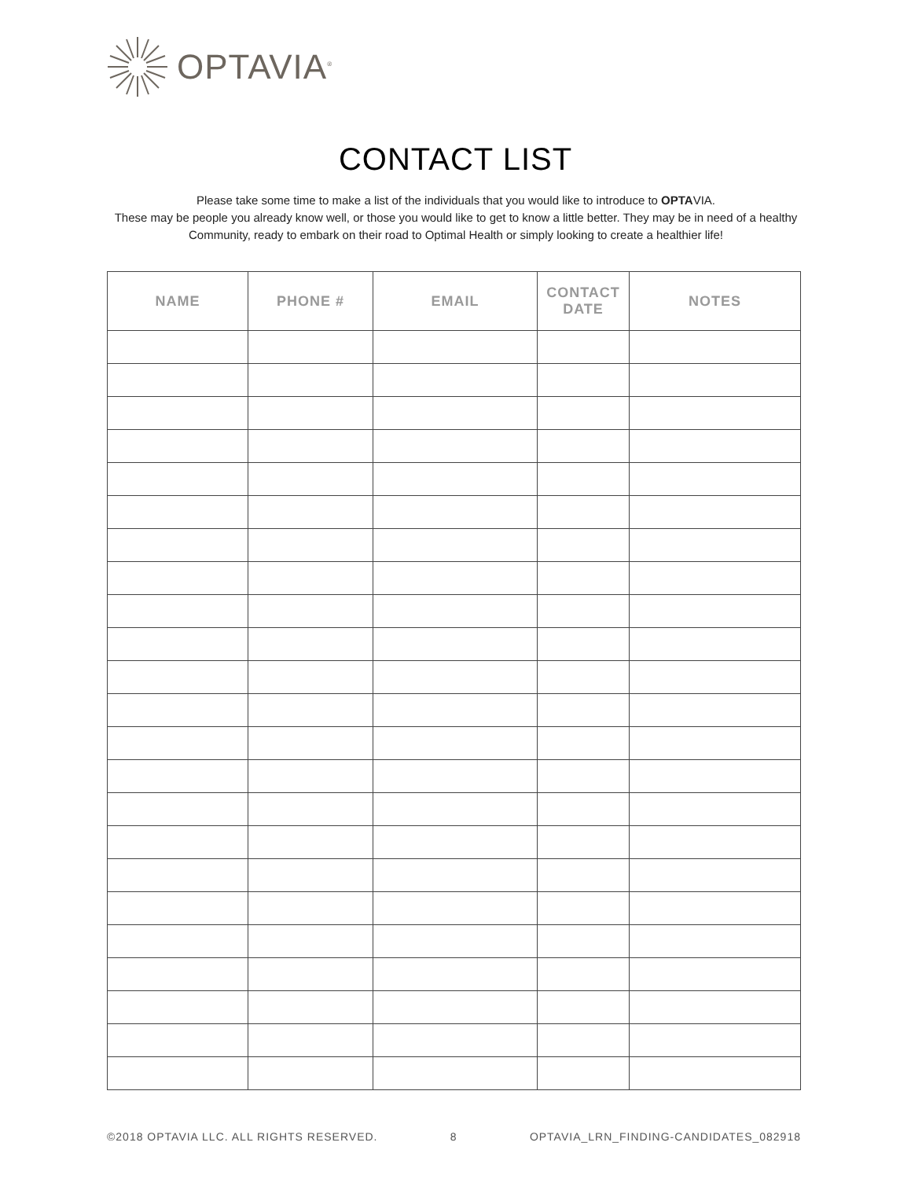OPTAVIA<sup>®</sup>
CONTACT LIST
Please take some time to make a list of the individuals that you would like to introduce to OPTAVIA.
These may be people you already know well, or those you would like to get to know a little better. They may be in need of a healthy Community, ready to embark on their road to Optimal Health or simply looking to create a healthier life!
| NAME | PHONE # | EMAIL | CONTACT DATE | NOTES |
| --- | --- | --- | --- | --- |
©2018 OPTAVIA LLC. ALL RIGHTS RESERVED. 8 OPTAVIA_LRN_FINDING-CANDIDATES_082918